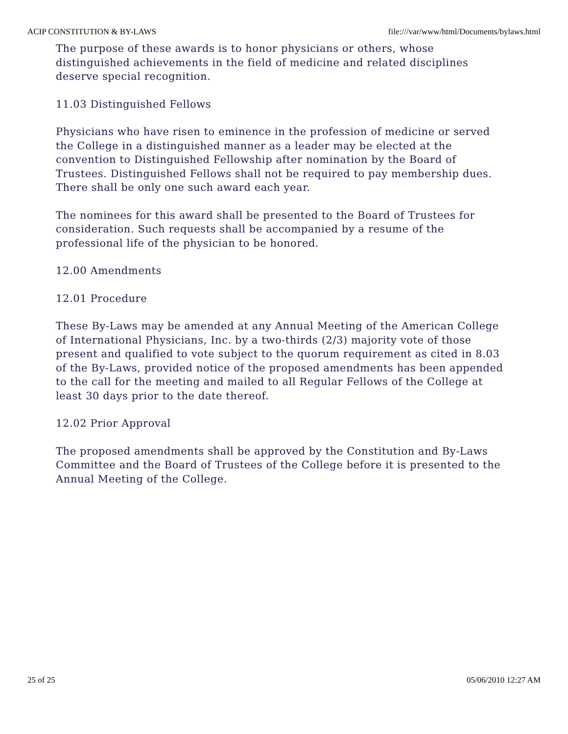ACIP CONSTITUTION & BY-LAWS file:///var/www/html/Documents/bylaws.html
The purpose of these awards is to honor physicians or others, whose distinguished achievements in the field of medicine and related disciplines deserve special recognition.
11.03 Distinguished Fellows
Physicians who have risen to eminence in the profession of medicine or served the College in a distinguished manner as a leader may be elected at the convention to Distinguished Fellowship after nomination by the Board of Trustees. Distinguished Fellows shall not be required to pay membership dues. There shall be only one such award each year.
The nominees for this award shall be presented to the Board of Trustees for consideration. Such requests shall be accompanied by a resume of the professional life of the physician to be honored.
12.00 Amendments
12.01 Procedure
These By-Laws may be amended at any Annual Meeting of the American College of International Physicians, Inc. by a two-thirds (2/3) majority vote of those present and qualified to vote subject to the quorum requirement as cited in 8.03 of the By-Laws, provided notice of the proposed amendments has been appended to the call for the meeting and mailed to all Regular Fellows of the College at least 30 days prior to the date thereof.
12.02 Prior Approval
The proposed amendments shall be approved by the Constitution and By-Laws Committee and the Board of Trustees of the College before it is presented to the Annual Meeting of the College.
25 of 25 05/06/2010 12:27 AM